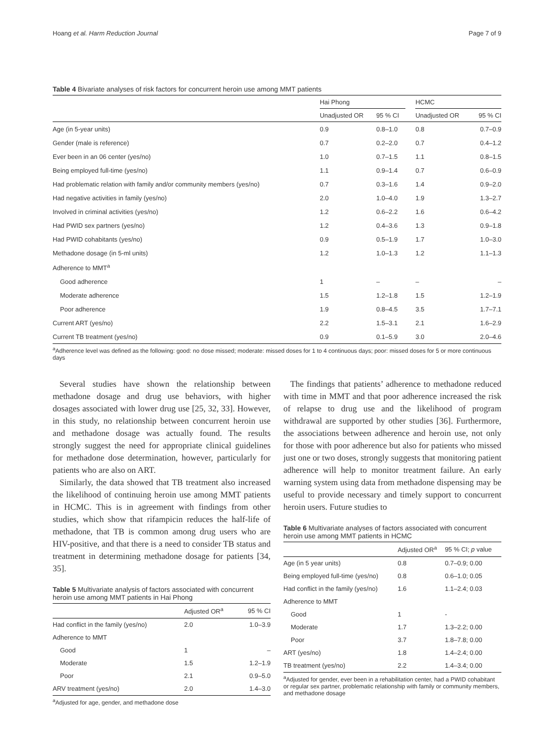Hoang et al. Harm Reduction Journal Page 7 of 9
Table 4 Bivariate analyses of risk factors for concurrent heroin use among MMT patients
| | Hai Phong | | | HCMC | |
| --- | --- | --- | --- | --- | --- |
| | Unadjusted OR | 95 % CI | | Unadjusted OR | 95 % CI |
| Age (in 5-year units) | 0.9 | 0.8–1.0 | | 0.8 | 0.7–0.9 |
| Gender (male is reference) | 0.7 | 0.2–2.0 | | 0.7 | 0.4–1.2 |
| Ever been in an 06 center (yes/no) | 1.0 | 0.7–1.5 | | 1.1 | 0.8–1.5 |
| Being employed full-time (yes/no) | 1.1 | 0.9–1.4 | | 0.7 | 0.6–0.9 |
| Had problematic relation with family and/or community members (yes/no) | 0.7 | 0.3–1.6 | | 1.4 | 0.9–2.0 |
| Had negative activities in family (yes/no) | 2.0 | 1.0–4.0 | | 1.9 | 1.3–2.7 |
| Involved in criminal activities (yes/no) | 1.2 | 0.6–2.2 | | 1.6 | 0.6–4.2 |
| Had PWID sex partners (yes/no) | 1.2 | 0.4–3.6 | | 1.3 | 0.9–1.8 |
| Had PWID cohabitants (yes/no) | 0.9 | 0.5–1.9 | | 1.7 | 1.0–3.0 |
| Methadone dosage (in 5-ml units) | 1.2 | 1.0–1.3 | | 1.2 | 1.1–1.3 |
| Adherence to MMT<sup>a</sup> | | | | | |
| Good adherence | 1 | – | | – | – |
| Moderate adherence | 1.5 | 1.2–1.8 | | 1.5 | 1.2–1.9 |
| Poor adherence | 1.9 | 0.8–4.5 | | 3.5 | 1.7–7.1 |
| Current ART (yes/no) | 2.2 | 1.5–3.1 | | 2.1 | 1.6–2.9 |
| Current TB treatment (yes/no) | 0.9 | 0.1–5.9 | | 3.0 | 2.0–4.6 |
<sup>a</sup> Adherence level was defined as the following: good: no dose missed; moderate: missed doses for 1 to 4 continuous days; poor: missed doses for 5 or more continuous days
Several studies have shown the relationship between methadone dosage and drug use behaviors, with higher dosages associated with lower drug use [25, 32, 33]. However, in this study, no relationship between concurrent heroin use and methadone dosage was actually found. The results strongly suggest the need for appropriate clinical guidelines for methadone dose determination, however, particularly for patients who are also on ART.
Similarly, the data showed that TB treatment also increased the likelihood of continuing heroin use among MMT patients in HCMC. This is in agreement with findings from other studies, which show that rifampicin reduces the half-life of methadone, that TB is common among drug users who are HIV-positive, and that there is a need to consider TB status and treatment in determining methadone dosage for patients [34, 35].
Table 5 Multivariate analysis of factors associated with concurrent heroin use among MMT patients in Hai Phong
| | Adjusted OR<sup>a</sup> | 95 % CI |
| --- | --- | --- |
| Had conflict in the family (yes/no) | 2.0 | 1.0–3.9 |
| Adherence to MMT | | |
| Good | 1 | – |
| Moderate | 1.5 | 1.2–1.9 |
| Poor | 2.1 | 0.9–5.0 |
| ARV treatment (yes/no) | 2.0 | 1.4–3.0 |
<sup>a</sup> Adjusted for age, gender, and methadone dose
The findings that patients’ adherence to methadone reduced with time in MMT and that poor adherence increased the risk of relapse to drug use and the likelihood of program withdrawal are supported by other studies [36]. Furthermore, the associations between adherence and heroin use, not only for those with poor adherence but also for patients who missed just one or two doses, strongly suggests that monitoring patient adherence will help to monitor treatment failure. An early warning system using data from methadone dispensing may be useful to provide necessary and timely support to concurrent heroin users. Future studies to
Table 6 Multivariate analyses of factors associated with concurrent heroin use among MMT patients in HCMC
| | Adjusted OR<sup>a</sup> | 95 % CI; p value |
| --- | --- | --- |
| Age (in 5 year units) | 0.8 | 0.7–0.9; 0.00 |
| Being employed full-time (yes/no) | 0.8 | 0.6–1.0; 0.05 |
| Had conflict in the family (yes/no) | 1.6 | 1.1–2.4; 0.03 |
| Adherence to MMT | | |
| Good | 1 | - |
| Moderate | 1.7 | 1.3–2.2; 0.00 |
| Poor | 3.7 | 1.8–7.8; 0.00 |
| ART (yes/no) | 1.8 | 1.4–2.4; 0.00 |
| TB treatment (yes/no) | 2.2 | 1.4–3.4; 0.00 |
<sup>a</sup> Adjusted for gender, ever been in a rehabilitation center, had a PWID cohabitant or regular sex partner, problematic relationship with family or community members, and methadone dosage